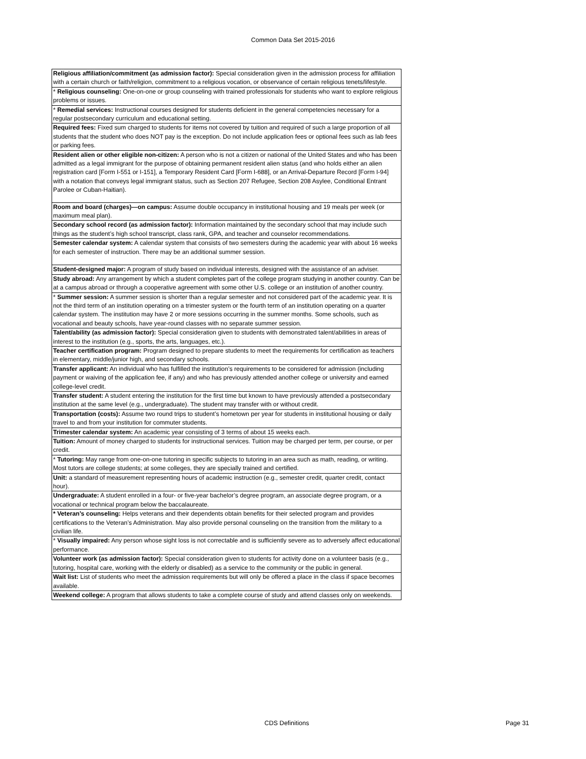Common Data Set 2015-2016
| Religious affiliation/commitment (as admission factor): Special consideration given in the admission process for affiliation with a certain church or faith/religion, commitment to a religious vocation, or observance of certain religious tenets/lifestyle. |
| * Religious counseling: One-on-one or group counseling with trained professionals for students who want to explore religious problems or issues. |
| * Remedial services: Instructional courses designed for students deficient in the general competencies necessary for a regular postsecondary curriculum and educational setting. |
| Required fees: Fixed sum charged to students for items not covered by tuition and required of such a large proportion of all students that the student who does NOT pay is the exception. Do not include application fees or optional fees such as lab fees or parking fees. |
| Resident alien or other eligible non-citizen: A person who is not a citizen or national of the United States and who has been admitted as a legal immigrant for the purpose of obtaining permanent resident alien status (and who holds either an alien registration card [Form I-551 or I-151], a Temporary Resident Card [Form I-688], or an Arrival-Departure Record [Form I-94] with a notation that conveys legal immigrant status, such as Section 207 Refugee, Section 208 Asylee, Conditional Entrant Parolee or Cuban-Haitian). |
| Room and board (charges)—on campus: Assume double occupancy in institutional housing and 19 meals per week (or maximum meal plan). |
| Secondary school record (as admission factor): Information maintained by the secondary school that may include such things as the student’s high school transcript, class rank, GPA, and teacher and counselor recommendations. |
| Semester calendar system: A calendar system that consists of two semesters during the academic year with about 16 weeks for each semester of instruction. There may be an additional summer session. |
| Student-designed major: A program of study based on individual interests, designed with the assistance of an adviser. |
| Study abroad: Any arrangement by which a student completes part of the college program studying in another country. Can be at a campus abroad or through a cooperative agreement with some other U.S. college or an institution of another country. |
| * Summer session: A summer session is shorter than a regular semester and not considered part of the academic year. It is not the third term of an institution operating on a trimester system or the fourth term of an institution operating on a quarter calendar system. The institution may have 2 or more sessions occurring in the summer months. Some schools, such as vocational and beauty schools, have year-round classes with no separate summer session. |
| Talent/ability (as admission factor): Special consideration given to students with demonstrated talent/abilities in areas of interest to the institution (e.g., sports, the arts, languages, etc.). |
| Teacher certification program: Program designed to prepare students to meet the requirements for certification as teachers in elementary, middle/junior high, and secondary schools. |
| Transfer applicant: An individual who has fulfilled the institution’s requirements to be considered for admission (including payment or waiving of the application fee, if any) and who has previously attended another college or university and earned college-level credit. |
| Transfer student: A student entering the institution for the first time but known to have previously attended a postsecondary institution at the same level (e.g., undergraduate). The student may transfer with or without credit. |
| Transportation (costs): Assume two round trips to student’s hometown per year for students in institutional housing or daily travel to and from your institution for commuter students. |
| Trimester calendar system: An academic year consisting of 3 terms of about 15 weeks each. |
| Tuition: Amount of money charged to students for instructional services. Tuition may be charged per term, per course, or per credit. |
| * Tutoring: May range from one-on-one tutoring in specific subjects to tutoring in an area such as math, reading, or writing. Most tutors are college students; at some colleges, they are specially trained and certified. |
| Unit: a standard of measurement representing hours of academic instruction (e.g., semester credit, quarter credit, contact hour). |
| Undergraduate: A student enrolled in a four- or five-year bachelor’s degree program, an associate degree program, or a vocational or technical program below the baccalaureate. |
| * Veteran’s counseling: Helps veterans and their dependents obtain benefits for their selected program and provides certifications to the Veteran’s Administration. May also provide personal counseling on the transition from the military to a civilian life. |
| * Visually impaired: Any person whose sight loss is not correctable and is sufficiently severe as to adversely affect educational performance. |
| Volunteer work (as admission factor): Special consideration given to students for activity done on a volunteer basis (e.g., tutoring, hospital care, working with the elderly or disabled) as a service to the community or the public in general. |
| Wait list: List of students who meet the admission requirements but will only be offered a place in the class if space becomes available. |
| Weekend college: A program that allows students to take a complete course of study and attend classes only on weekends. |
CDS Definitions Page 31